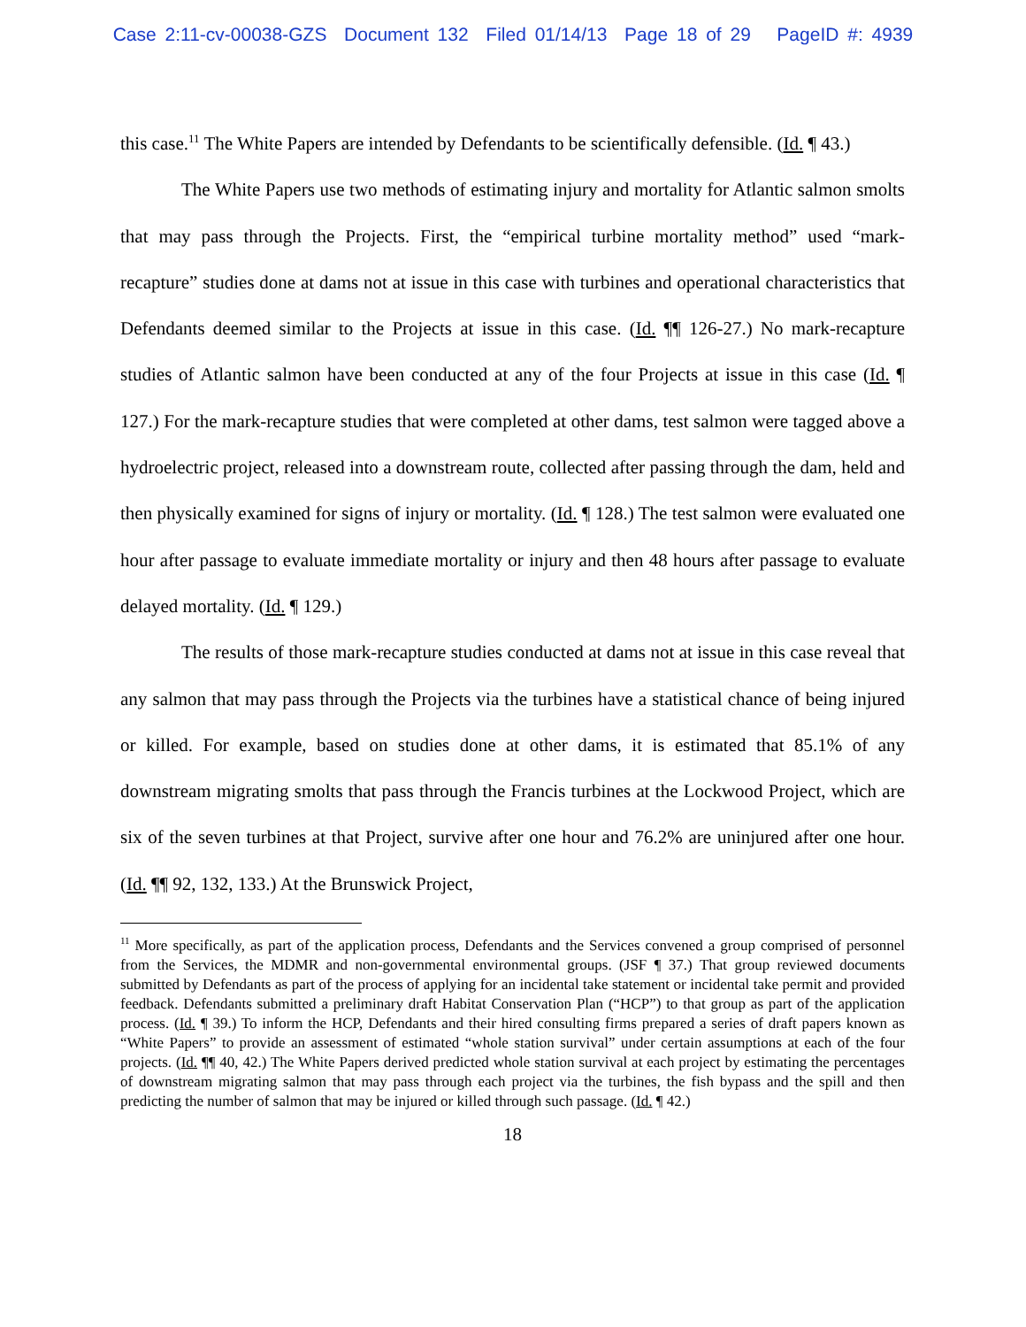Case 2:11-cv-00038-GZS Document 132 Filed 01/14/13 Page 18 of 29 PageID #: 4939
this case.<sup>11</sup> The White Papers are intended by Defendants to be scientifically defensible. (Id. ¶ 43.)
The White Papers use two methods of estimating injury and mortality for Atlantic salmon smolts that may pass through the Projects. First, the “empirical turbine mortality method” used “mark-recapture” studies done at dams not at issue in this case with turbines and operational characteristics that Defendants deemed similar to the Projects at issue in this case. (Id. ¶¶ 126-27.) No mark-recapture studies of Atlantic salmon have been conducted at any of the four Projects at issue in this case (Id. ¶ 127.) For the mark-recapture studies that were completed at other dams, test salmon were tagged above a hydroelectric project, released into a downstream route, collected after passing through the dam, held and then physically examined for signs of injury or mortality. (Id. ¶ 128.) The test salmon were evaluated one hour after passage to evaluate immediate mortality or injury and then 48 hours after passage to evaluate delayed mortality. (Id. ¶ 129.)
The results of those mark-recapture studies conducted at dams not at issue in this case reveal that any salmon that may pass through the Projects via the turbines have a statistical chance of being injured or killed. For example, based on studies done at other dams, it is estimated that 85.1% of any downstream migrating smolts that pass through the Francis turbines at the Lockwood Project, which are six of the seven turbines at that Project, survive after one hour and 76.2% are uninjured after one hour. (Id. ¶¶ 92, 132, 133.) At the Brunswick Project,
<sup>11</sup> More specifically, as part of the application process, Defendants and the Services convened a group comprised of personnel from the Services, the MDMR and non-governmental environmental groups. (JSF ¶ 37.) That group reviewed documents submitted by Defendants as part of the process of applying for an incidental take statement or incidental take permit and provided feedback. Defendants submitted a preliminary draft Habitat Conservation Plan (“HCP”) to that group as part of the application process. (Id. ¶ 39.) To inform the HCP, Defendants and their hired consulting firms prepared a series of draft papers known as “White Papers” to provide an assessment of estimated “whole station survival” under certain assumptions at each of the four projects. (Id. ¶¶ 40, 42.) The White Papers derived predicted whole station survival at each project by estimating the percentages of downstream migrating salmon that may pass through each project via the turbines, the fish bypass and the spill and then predicting the number of salmon that may be injured or killed through such passage. (Id. ¶ 42.)
18